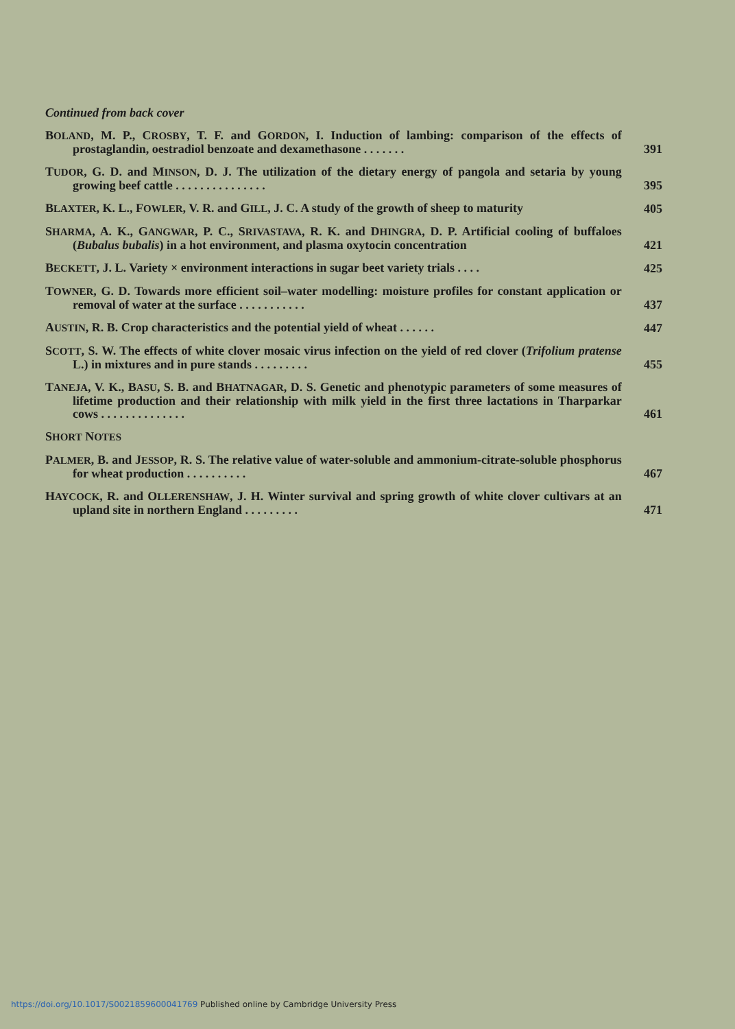Continued from back cover
BOLAND, M. P., CROSBY, T. F. and GORDON, I. Induction of lambing: comparison of the effects of prostaglandin, oestradiol benzoate and dexamethasone . . . . . . .
391
TUDOR, G. D. and MINSON, D. J. The utilization of the dietary energy of pangola and setaria by young growing beef cattle . . . . . . . . . . . . . . .
395
BLAXTER, K. L., FOWLER, V. R. and GILL, J. C. A study of the growth of sheep to maturity
405
SHARMA, A. K., GANGWAR, P. C., SRIVASTAVA, R. K. and DHINGRA, D. P. Artificial cooling of buffaloes (Bubalus bubalis) in a hot environment, and plasma oxytocin concentration
421
BECKETT, J. L. Variety × environment interactions in sugar beet variety trials . . . .
425
TOWNER, G. D. Towards more efficient soil–water modelling: moisture profiles for constant application or removal of water at the surface . . . . . . . . . . .
437
AUSTIN, R. B. Crop characteristics and the potential yield of wheat . . . . . .
447
SCOTT, S. W. The effects of white clover mosaic virus infection on the yield of red clover (Trifolium pratense L.) in mixtures and in pure stands . . . . . . . . .
455
TANEJA, V. K., BASU, S. B. and BHATNAGAR, D. S. Genetic and phenotypic parameters of some measures of lifetime production and their relationship with milk yield in the first three lactations in Tharparkar cows . . . . . . . . . . . . . .
461
SHORT NOTES
PALMER, B. and JESSOP, R. S. The relative value of water-soluble and ammonium-citrate-soluble phosphorus for wheat production . . . . . . . . . .
467
HAYCOCK, R. and OLLERENSHAW, J. H. Winter survival and spring growth of white clover cultivars at an upland site in northern England . . . . . . . . .
471
https://doi.org/10.1017/S0021859600041769 Published online by Cambridge University Press